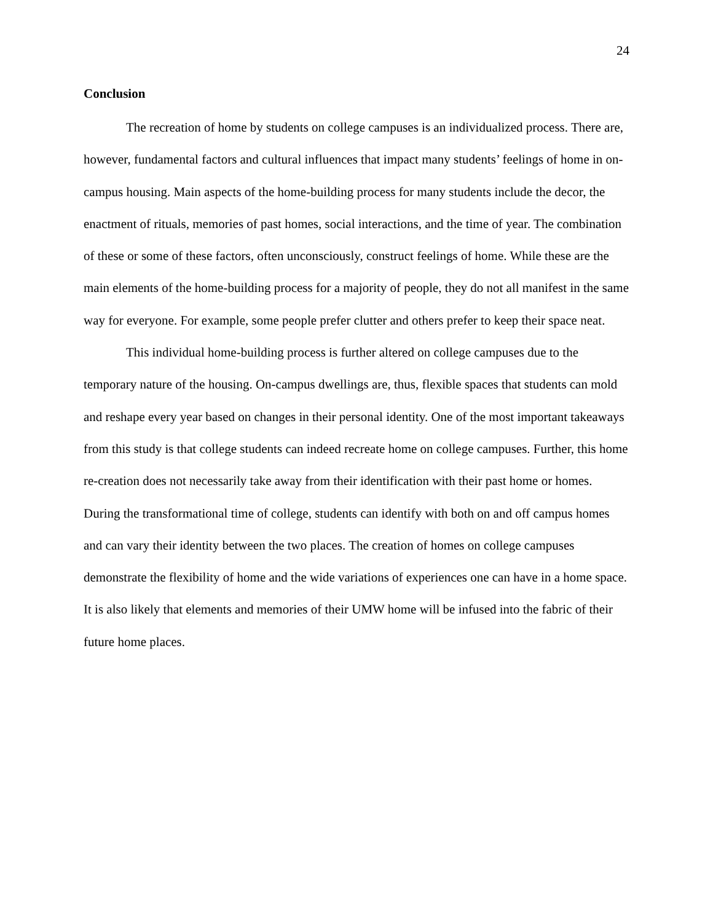24
Conclusion
The recreation of home by students on college campuses is an individualized process. There are, however, fundamental factors and cultural influences that impact many students’ feelings of home in on-campus housing. Main aspects of the home-building process for many students include the decor, the enactment of rituals, memories of past homes, social interactions, and the time of year. The combination of these or some of these factors, often unconsciously, construct feelings of home. While these are the main elements of the home-building process for a majority of people, they do not all manifest in the same way for everyone. For example, some people prefer clutter and others prefer to keep their space neat.
This individual home-building process is further altered on college campuses due to the temporary nature of the housing. On-campus dwellings are, thus, flexible spaces that students can mold and reshape every year based on changes in their personal identity. One of the most important takeaways from this study is that college students can indeed recreate home on college campuses. Further, this home re-creation does not necessarily take away from their identification with their past home or homes. During the transformational time of college, students can identify with both on and off campus homes and can vary their identity between the two places. The creation of homes on college campuses demonstrate the flexibility of home and the wide variations of experiences one can have in a home space. It is also likely that elements and memories of their UMW home will be infused into the fabric of their future home places.